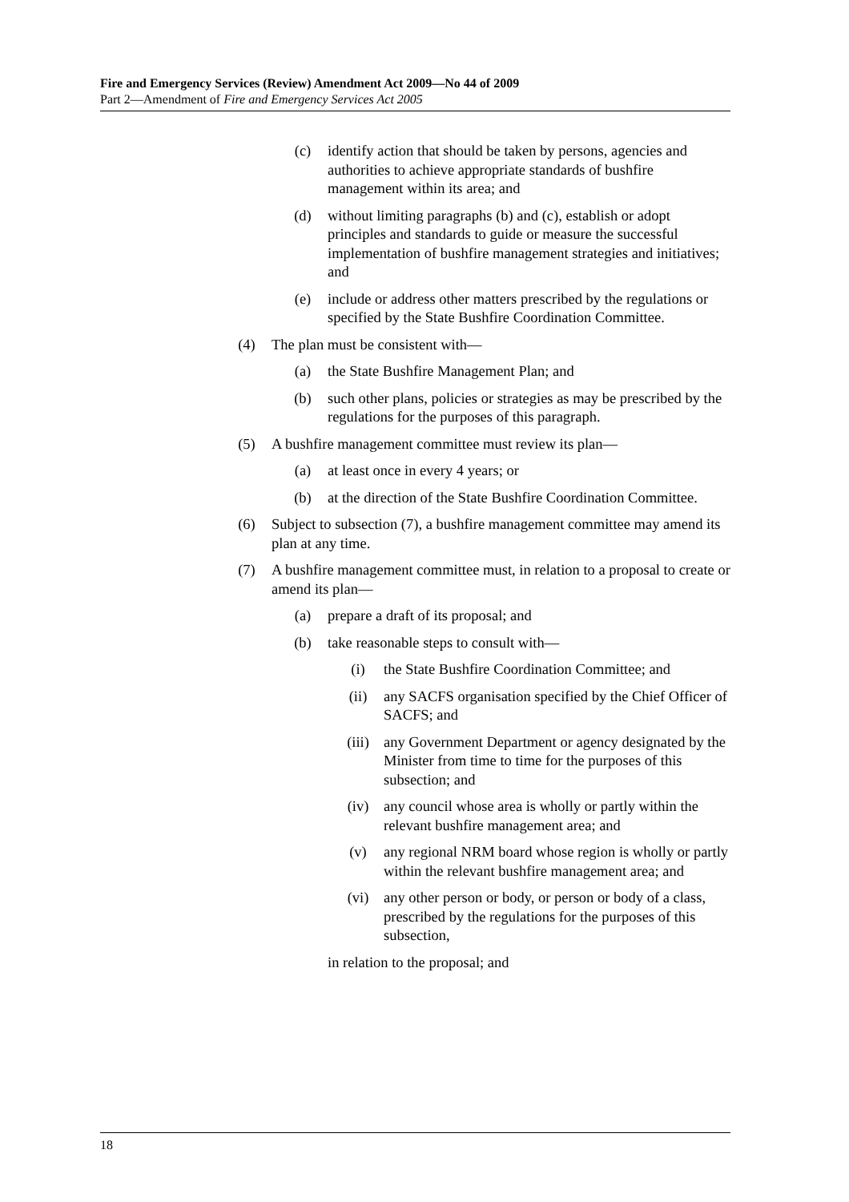Fire and Emergency Services (Review) Amendment Act 2009—No 44 of 2009
Part 2—Amendment of Fire and Emergency Services Act 2005
(c) identify action that should be taken by persons, agencies and authorities to achieve appropriate standards of bushfire management within its area; and
(d) without limiting paragraphs (b) and (c), establish or adopt principles and standards to guide or measure the successful implementation of bushfire management strategies and initiatives; and
(e) include or address other matters prescribed by the regulations or specified by the State Bushfire Coordination Committee.
(4) The plan must be consistent with—
(a) the State Bushfire Management Plan; and
(b) such other plans, policies or strategies as may be prescribed by the regulations for the purposes of this paragraph.
(5) A bushfire management committee must review its plan—
(a) at least once in every 4 years; or
(b) at the direction of the State Bushfire Coordination Committee.
(6) Subject to subsection (7), a bushfire management committee may amend its plan at any time.
(7) A bushfire management committee must, in relation to a proposal to create or amend its plan—
(a) prepare a draft of its proposal; and
(b) take reasonable steps to consult with—
(i) the State Bushfire Coordination Committee; and
(ii) any SACFS organisation specified by the Chief Officer of SACFS; and
(iii) any Government Department or agency designated by the Minister from time to time for the purposes of this subsection; and
(iv) any council whose area is wholly or partly within the relevant bushfire management area; and
(v) any regional NRM board whose region is wholly or partly within the relevant bushfire management area; and
(vi) any other person or body, or person or body of a class, prescribed by the regulations for the purposes of this subsection,
in relation to the proposal; and
18